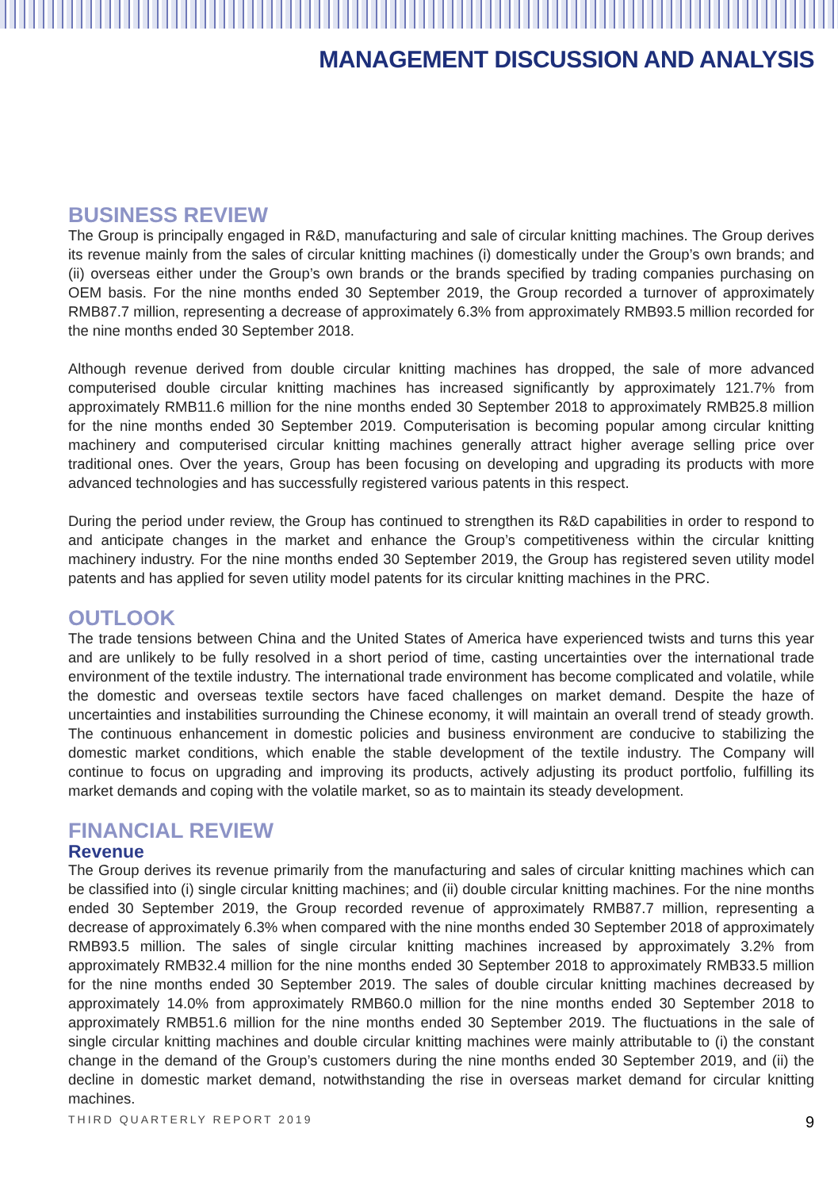MANAGEMENT DISCUSSION AND ANALYSIS
BUSINESS REVIEW
The Group is principally engaged in R&D, manufacturing and sale of circular knitting machines. The Group derives its revenue mainly from the sales of circular knitting machines (i) domestically under the Group’s own brands; and (ii) overseas either under the Group’s own brands or the brands specified by trading companies purchasing on OEM basis. For the nine months ended 30 September 2019, the Group recorded a turnover of approximately RMB87.7 million, representing a decrease of approximately 6.3% from approximately RMB93.5 million recorded for the nine months ended 30 September 2018.
Although revenue derived from double circular knitting machines has dropped, the sale of more advanced computerised double circular knitting machines has increased significantly by approximately 121.7% from approximately RMB11.6 million for the nine months ended 30 September 2018 to approximately RMB25.8 million for the nine months ended 30 September 2019. Computerisation is becoming popular among circular knitting machinery and computerised circular knitting machines generally attract higher average selling price over traditional ones. Over the years, Group has been focusing on developing and upgrading its products with more advanced technologies and has successfully registered various patents in this respect.
During the period under review, the Group has continued to strengthen its R&D capabilities in order to respond to and anticipate changes in the market and enhance the Group’s competitiveness within the circular knitting machinery industry. For the nine months ended 30 September 2019, the Group has registered seven utility model patents and has applied for seven utility model patents for its circular knitting machines in the PRC.
OUTLOOK
The trade tensions between China and the United States of America have experienced twists and turns this year and are unlikely to be fully resolved in a short period of time, casting uncertainties over the international trade environment of the textile industry. The international trade environment has become complicated and volatile, while the domestic and overseas textile sectors have faced challenges on market demand. Despite the haze of uncertainties and instabilities surrounding the Chinese economy, it will maintain an overall trend of steady growth. The continuous enhancement in domestic policies and business environment are conducive to stabilizing the domestic market conditions, which enable the stable development of the textile industry. The Company will continue to focus on upgrading and improving its products, actively adjusting its product portfolio, fulfilling its market demands and coping with the volatile market, so as to maintain its steady development.
FINANCIAL REVIEW
Revenue
The Group derives its revenue primarily from the manufacturing and sales of circular knitting machines which can be classified into (i) single circular knitting machines; and (ii) double circular knitting machines. For the nine months ended 30 September 2019, the Group recorded revenue of approximately RMB87.7 million, representing a decrease of approximately 6.3% when compared with the nine months ended 30 September 2018 of approximately RMB93.5 million. The sales of single circular knitting machines increased by approximately 3.2% from approximately RMB32.4 million for the nine months ended 30 September 2018 to approximately RMB33.5 million for the nine months ended 30 September 2019. The sales of double circular knitting machines decreased by approximately 14.0% from approximately RMB60.0 million for the nine months ended 30 September 2018 to approximately RMB51.6 million for the nine months ended 30 September 2019. The fluctuations in the sale of single circular knitting machines and double circular knitting machines were mainly attributable to (i) the constant change in the demand of the Group’s customers during the nine months ended 30 September 2019, and (ii) the decline in domestic market demand, notwithstanding the rise in overseas market demand for circular knitting machines.
THIRD QUARTERLY REPORT 2019 9